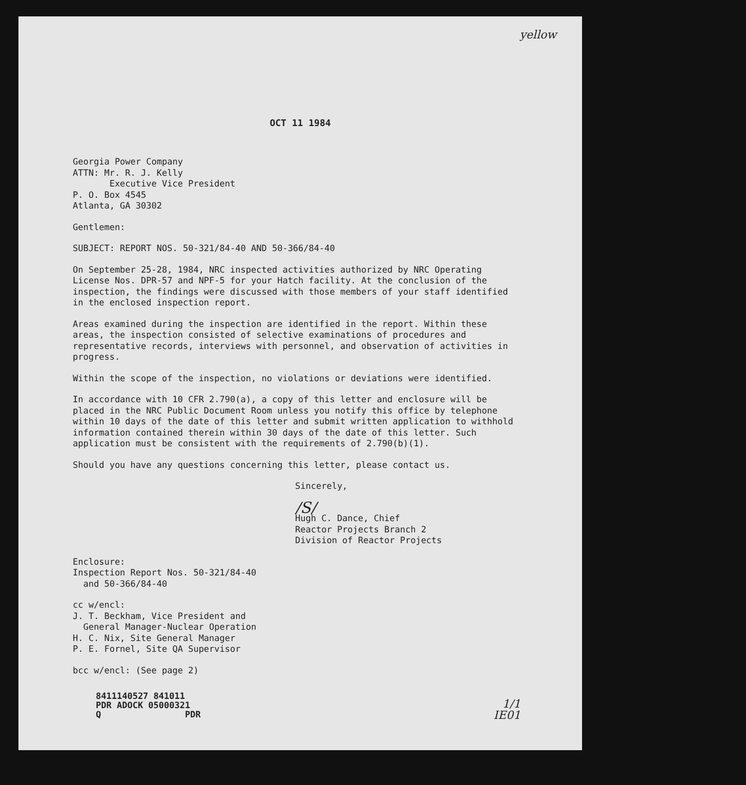yellow
OCT 11 1984
Georgia Power Company
ATTN: Mr. R. J. Kelly
Executive Vice President
P. O. Box 4545
Atlanta, GA 30302
Gentlemen:
SUBJECT: REPORT NOS. 50-321/84-40 AND 50-366/84-40
On September 25-28, 1984, NRC inspected activities authorized by NRC Operating License Nos. DPR-57 and NPF-5 for your Hatch facility. At the conclusion of the inspection, the findings were discussed with those members of your staff identified in the enclosed inspection report.
Areas examined during the inspection are identified in the report. Within these areas, the inspection consisted of selective examinations of procedures and representative records, interviews with personnel, and observation of activities in progress.
Within the scope of the inspection, no violations or deviations were identified.
In accordance with 10 CFR 2.790(a), a copy of this letter and enclosure will be placed in the NRC Public Document Room unless you notify this office by telephone within 10 days of the date of this letter and submit written application to withhold information contained therein within 30 days of the date of this letter. Such application must be consistent with the requirements of 2.790(b)(1).
Should you have any questions concerning this letter, please contact us.
Sincerely,
/S/
Hugh C. Dance, Chief
Reactor Projects Branch 2
Division of Reactor Projects
Enclosure:
Inspection Report Nos. 50-321/84-40
and 50-366/84-40
cc w/encl:
J. T. Beckham, Vice President and
General Manager-Nuclear Operation
H. C. Nix, Site General Manager
P. E. Fornel, Site QA Supervisor
bcc w/encl: (See page 2)
8411140527 841011
PDR ADOCK 05000321
Q PDR
1/1
IE01